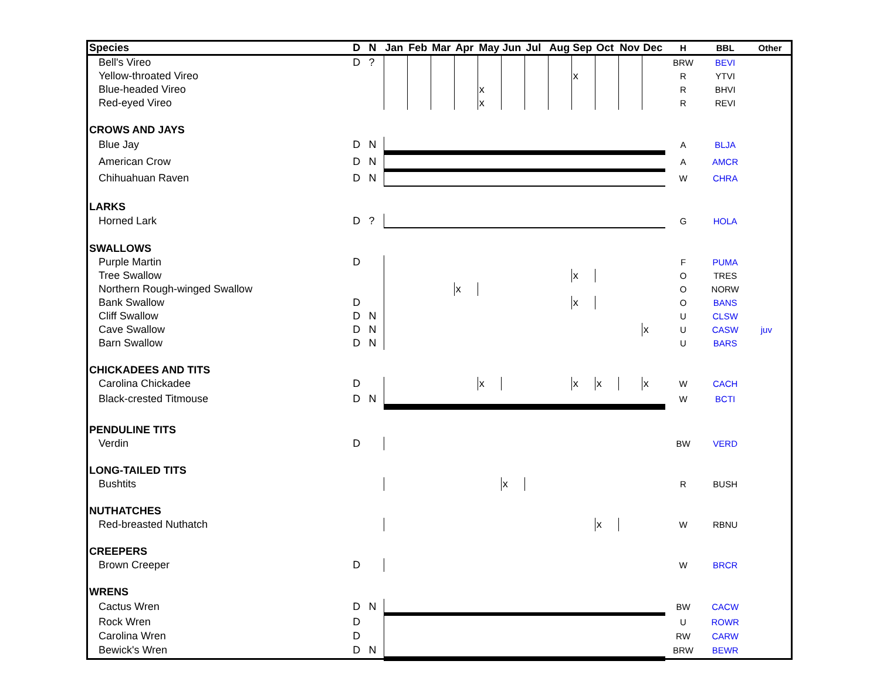| Species | D | N | Jan | Feb | Mar | Apr | May | Jun | Jul | Aug | Sep | Oct | Nov | Dec | H | BBL | Other | |
| --- | --- | --- | --- | --- | --- | --- | --- | --- | --- | --- | --- | --- | --- | --- | --- | --- | --- | --- |
| Bell's Vireo | D | ? | | | | | | | | | | | | | BRW | BEVI | | |
| Yellow-throated Vireo | | | | | | | | | | | x | | | | R | YTVI | | |
| Blue-headed Vireo | | | | | | | x | | | | | | | | R | BHVI | | |
| Red-eyed Vireo | | | | | | | x | | | | | | | | R | REVI | | |
| CROWS AND JAYS | | | | | | | | | | | | | | | | | | |
| Blue Jay | D | N | | | | | | | | | | | | | A | BLJA | | |
| American Crow | D | N | | | | | | | | | | | | | A | AMCR | | |
| Chihuahuan Raven | D | N | | | | | | | | | | | | | W | CHRA | | |
| LARKS | | | | | | | | | | | | | | | | | | |
| Horned Lark | D | ? | | | | | | | | | | | | | G | HOLA | | |
| SWALLOWS | | | | | | | | | | | | | | | | | | |
| Purple Martin | D | | | | | | | | | | | | | | F | PUMA | | |
| Tree Swallow | | | | | | | | | | | x | | | | O | TRES | | |
| Northern Rough-winged Swallow | | | | | | x | | | | | | | | | O | NORW | | |
| Bank Swallow | D | | | | | | | | | | x | | | | O | BANS | | |
| Cliff Swallow | D | N | | | | | | | | | | | | | U | CLSW | | |
| Cave Swallow | D | N | | | | | | | | | | | | x | U | CASW | juv | |
| Barn Swallow | D | N | | | | | | | | | | | | | U | BARS | | |
| CHICKADEES AND TITS | | | | | | | | | | | | | | | | | | |
| Carolina Chickadee | D | | | | | | x | | | | x | x | | x | W | CACH | | |
| Black-crested Titmouse | D | N | | | | | | | | | | | | | W | BCTI | | |
| PENDULINE TITS | | | | | | | | | | | | | | | | | | |
| Verdin | D | | | | | | | | | | | | | | BW | VERD | | |
| LONG-TAILED TITS | | | | | | | | | | | | | | | | | | |
| Bushtits | | | | | | | | x | | | | | | | R | BUSH | | |
| NUTHATCHES | | | | | | | | | | | | | | | | | | |
| Red-breasted Nuthatch | | | | | | | | | | | | x | | | W | RBNU | | |
| CREEPERS | | | | | | | | | | | | | | | | | | |
| Brown Creeper | D | | | | | | | | | | | | | | W | BRCR | | |
| WRENS | | | | | | | | | | | | | | | | | | |
| Cactus Wren | D | N | | | | | | | | | | | | | BW | CACW | | |
| Rock Wren | D | | | | | | | | | | | | | | U | ROWR | | |
| Carolina Wren | D | | | | | | | | | | | | | | RW | CARW | | |
| Bewick's Wren | D | N | | | | | | | | | | | | | BRW | BEWR | | |